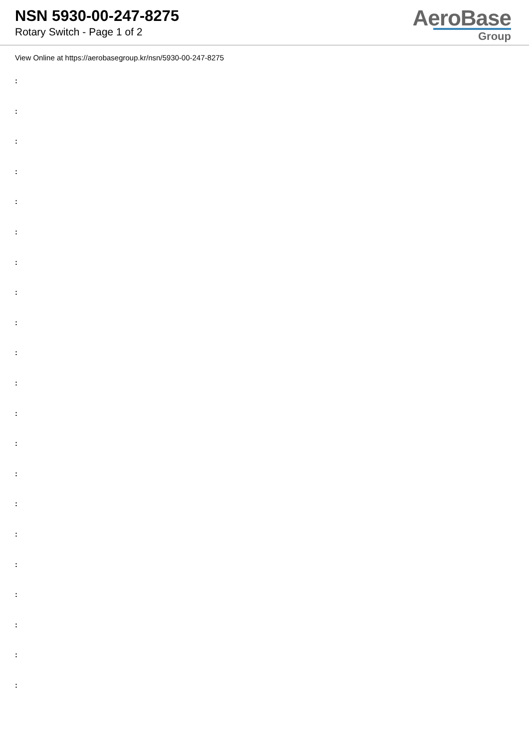NSN 5930-00-247-8275
Rotary Switch - Page 1 of 2
AeroBase
Group
View Online at https://aerobasegroup.kr/nsn/5930-00-247-8275
:
:
:
:
:
:
:
:
:
:
:
:
:
:
:
:
:
:
:
:
: